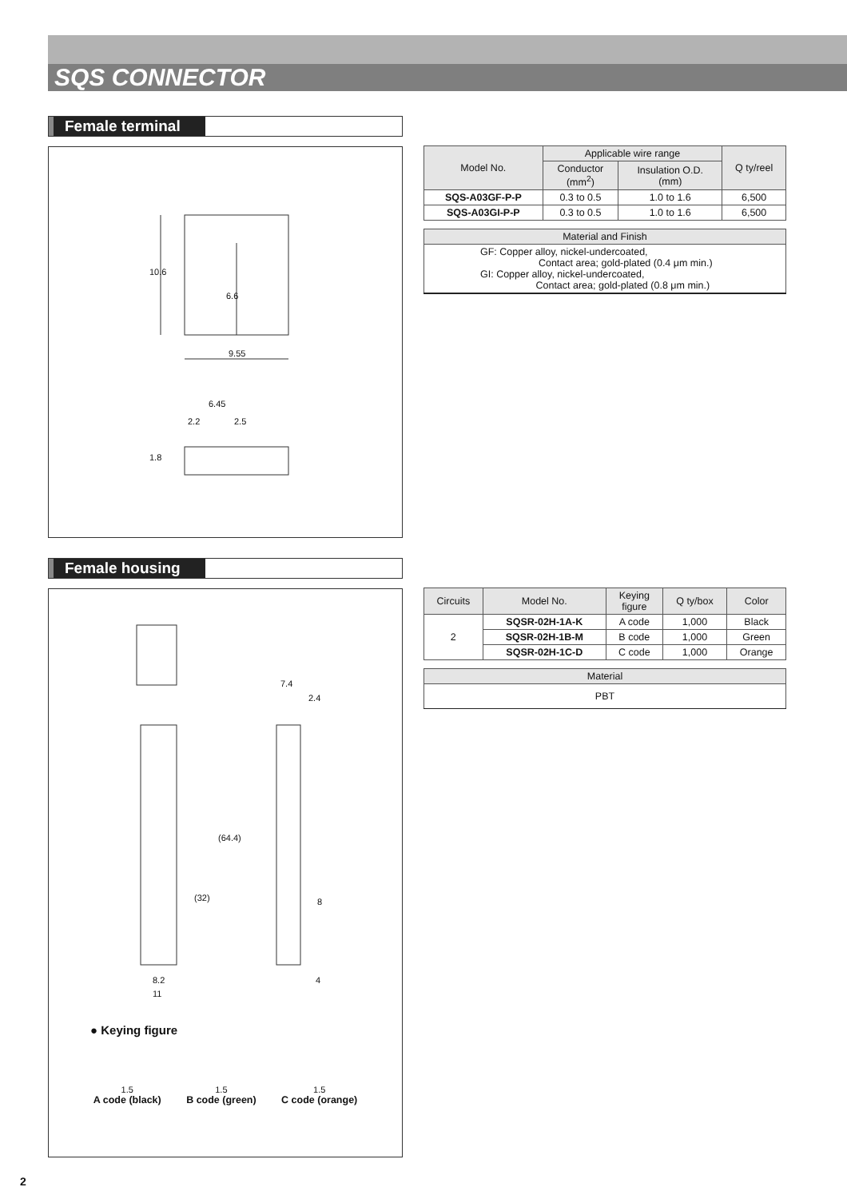SQS CONNECTOR
Female terminal
10.6
6.6
9.55
6.45
2.2 2.5
1.8
| Model No. | Applicable wire range | | Q ty/reel |
| --- | --- | --- | --- |
| | Conductor (mm<sup>2</sup>) | Insulation O.D. (mm) | |
| SQS-A03GF-P-P | 0.3 to 0.5 | 1.0 to 1.6 | 6,500 |
| SQS-A03GI-P-P | 0.3 to 0.5 | 1.0 to 1.6 | 6,500 |
| Material and Finish |
| --- |
| GF: Copper alloy, nickel-undercoated, Contact area; gold-plated (0.4 μm min.) GI: Copper alloy, nickel-undercoated, Contact area; gold-plated (0.8 μm min.) |
Female housing
7.4
2.4
(64.4)
(32) 8
8.2
11
4
● Keying figure
1.5
A code (black)
1.5
B code (green)
1.5
C code (orange)
| Circuits | Model No. | Keying figure | Q ty/box | Color |
| --- | --- | --- | --- | --- |
| 2 | SQSR-02H-1A-K | A code | 1,000 | Black |
| | SQSR-02H-1B-M | B code | 1,000 | Green |
| | SQSR-02H-1C-D | C code | 1,000 | Orange |
| Material |
| --- |
| PBT |
2